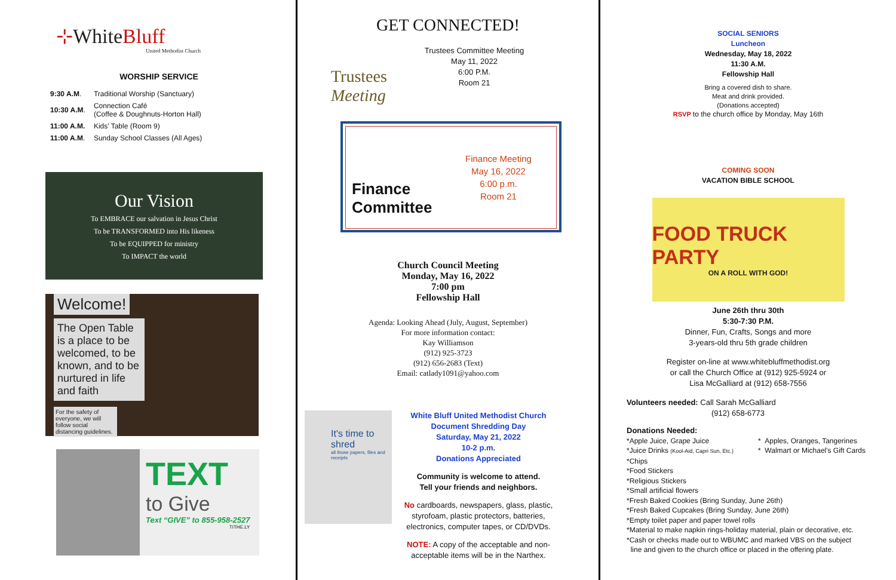⊹WhiteBluff
United Methodist Church
WORSHIP SERVICE
| 9:30 A.M . | Traditional Worship (Sanctuary) |
| 10:30 A.M . | Connection Café (Coffee & Doughnuts-Horton Hall) |
| 11:00 A.M. | Kids' Table (Room 9) |
| 11:00 A.M . | Sunday School Classes (All Ages) |
Our Vision
To EMBRACE our salvation in Jesus Christ
To be TRANSFORMED into His likeness
To be EQUIPPED for ministry
To IMPACT the world
Welcome!
The Open Table is a place to be welcomed, to be known, and to be nurtured in life and faith
For the safety of everyone, we will follow social distancing guidelines.
TEXT
to Give
Text “GIVE” to 855-958-2527
TITHE.LY
GET CONNECTED!
Trustees Meeting
Trustees Committee Meeting
May 11, 2022
6:00 P.M.
Room 21
Finance Committee
Finance Meeting
May 16, 2022
6:00 p.m.
Room 21
Church Council Meeting
Monday, May 16, 2022
7:00 pm
Fellowship Hall
Agenda: Looking Ahead (July, August, September)
For more information contact:
Kay Williamson
(912) 925-3723
(912) 656-2683 (Text)
Email: catlady1091@yahoo.com
It's time to shred
all those papers, files and receipts
White Bluff United Methodist Church
Document Shredding Day
Saturday, May 21, 2022
10-2 p.m.
Donations Appreciated
Community is welcome to attend.
Tell your friends and neighbors.
No cardboards, newspapers, glass, plastic, styrofoam, plastic protectors, batteries, electronics, computer tapes, or CD/DVDs.
NOTE: A copy of the acceptable and non-acceptable items will be in the Narthex.
SOCIAL SENIORS
Luncheon
Wednesday, May 18, 2022
11:30 A.M.
Fellowship Hall
Bring a covered dish to share.
Meat and drink provided.
(Donations accepted)
RSVP to the church office by Monday, May 16th
COMING SOON
VACATION BIBLE SCHOOL
FOOD TRUCK PARTY
ON A ROLL WITH GOD!
June 26th thru 30th
5:30-7:30 P.M.
Dinner, Fun, Crafts, Songs and more
3-years-old thru 5th grade children
Register on-line at www.whitebluffmethodist.org
or call the Church Office at (912) 925-5924 or
Lisa McGalliard at (912) 658-7556
Volunteers needed: Call Sarah McGalliard
(912) 658-6773
Donations Needed:
*Apple Juice, Grape Juice
*Juice Drinks (Kool-Aid, Capri Sun, Etc.)
* Apples, Oranges, Tangerines
* Walmart or Michael's Gift Cards
*Chips
*Food Stickers
*Religious Stickers
*Small artificial flowers
*Fresh Baked Cookies (Bring Sunday, June 26th)
*Fresh Baked Cupcakes (Bring Sunday, June 26th)
*Empty toilet paper and paper towel rolls
*Material to make napkin rings-holiday material, plain or decorative, etc.
*Cash or checks made out to WBUMC and marked VBS on the subject
line and given to the church office or placed in the offering plate.